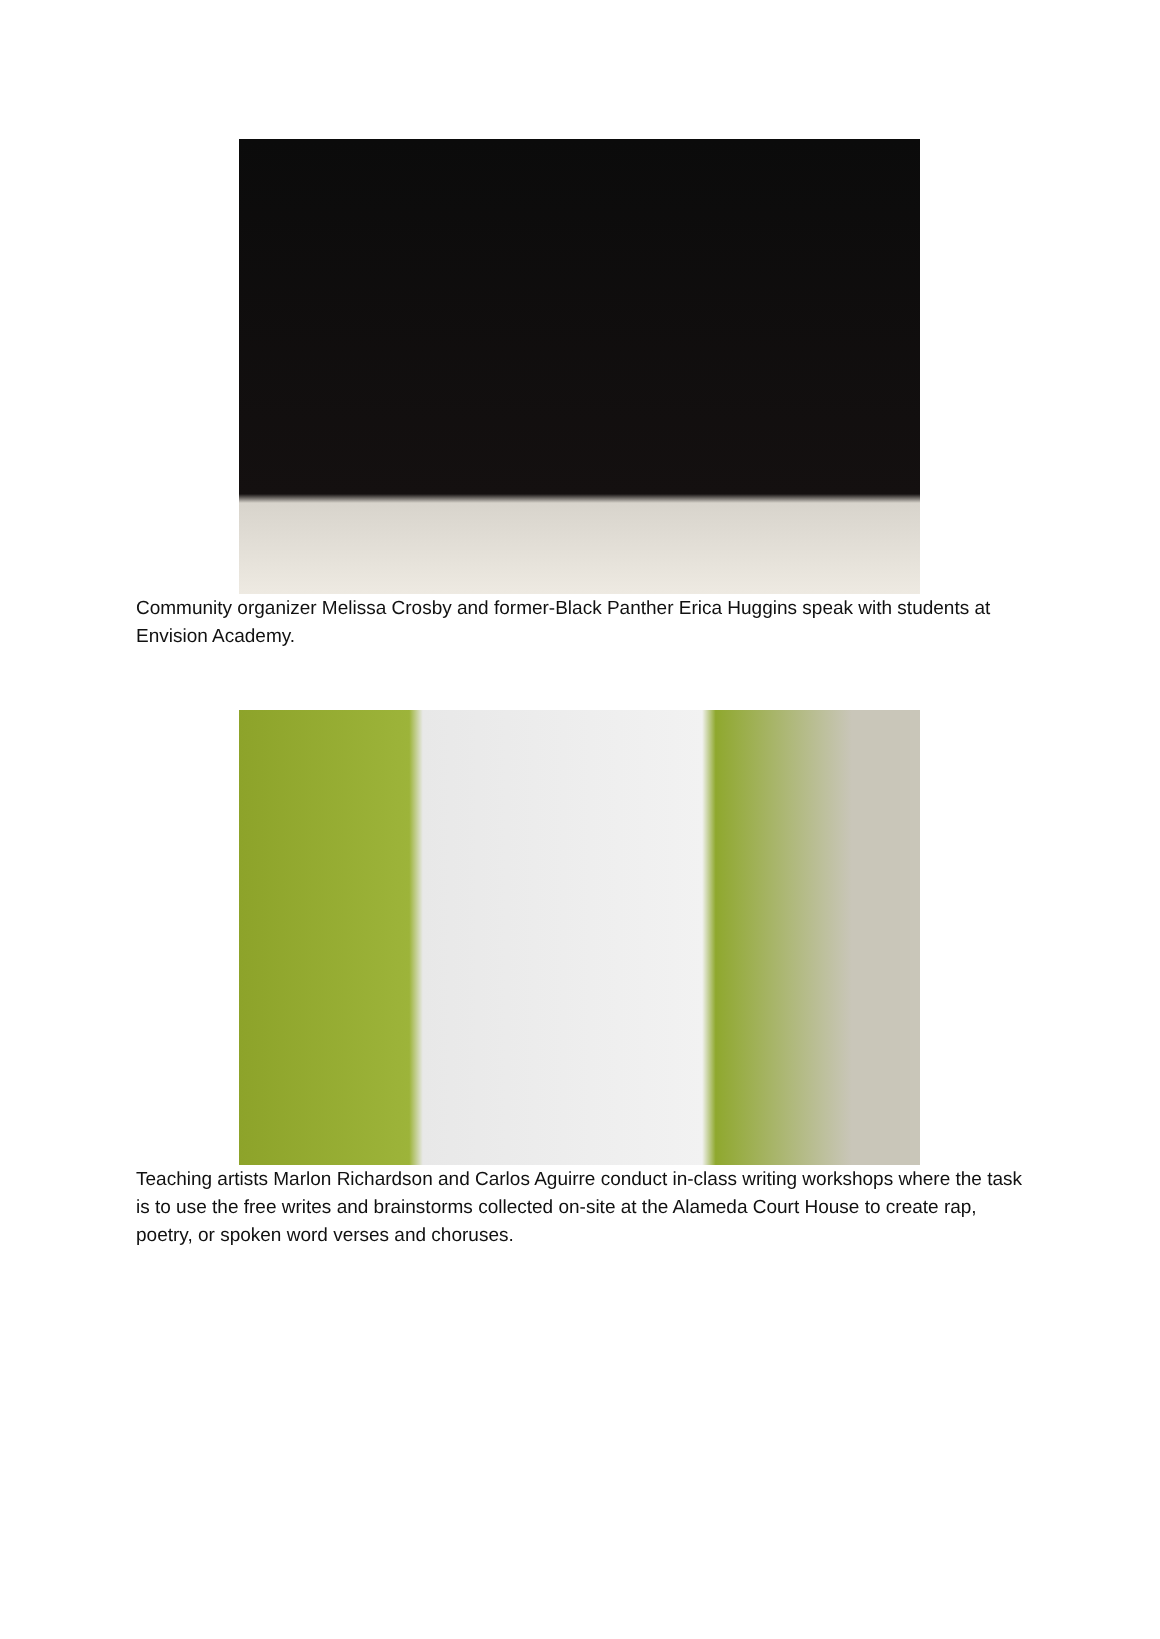Community organizer Melissa Crosby and former-Black Panther Erica Huggins speak with students at Envision Academy.
Teaching artists Marlon Richardson and Carlos Aguirre conduct in-class writing workshops where the task is to use the free writes and brainstorms collected on-site at the Alameda Court House to create rap, poetry, or spoken word verses and choruses.